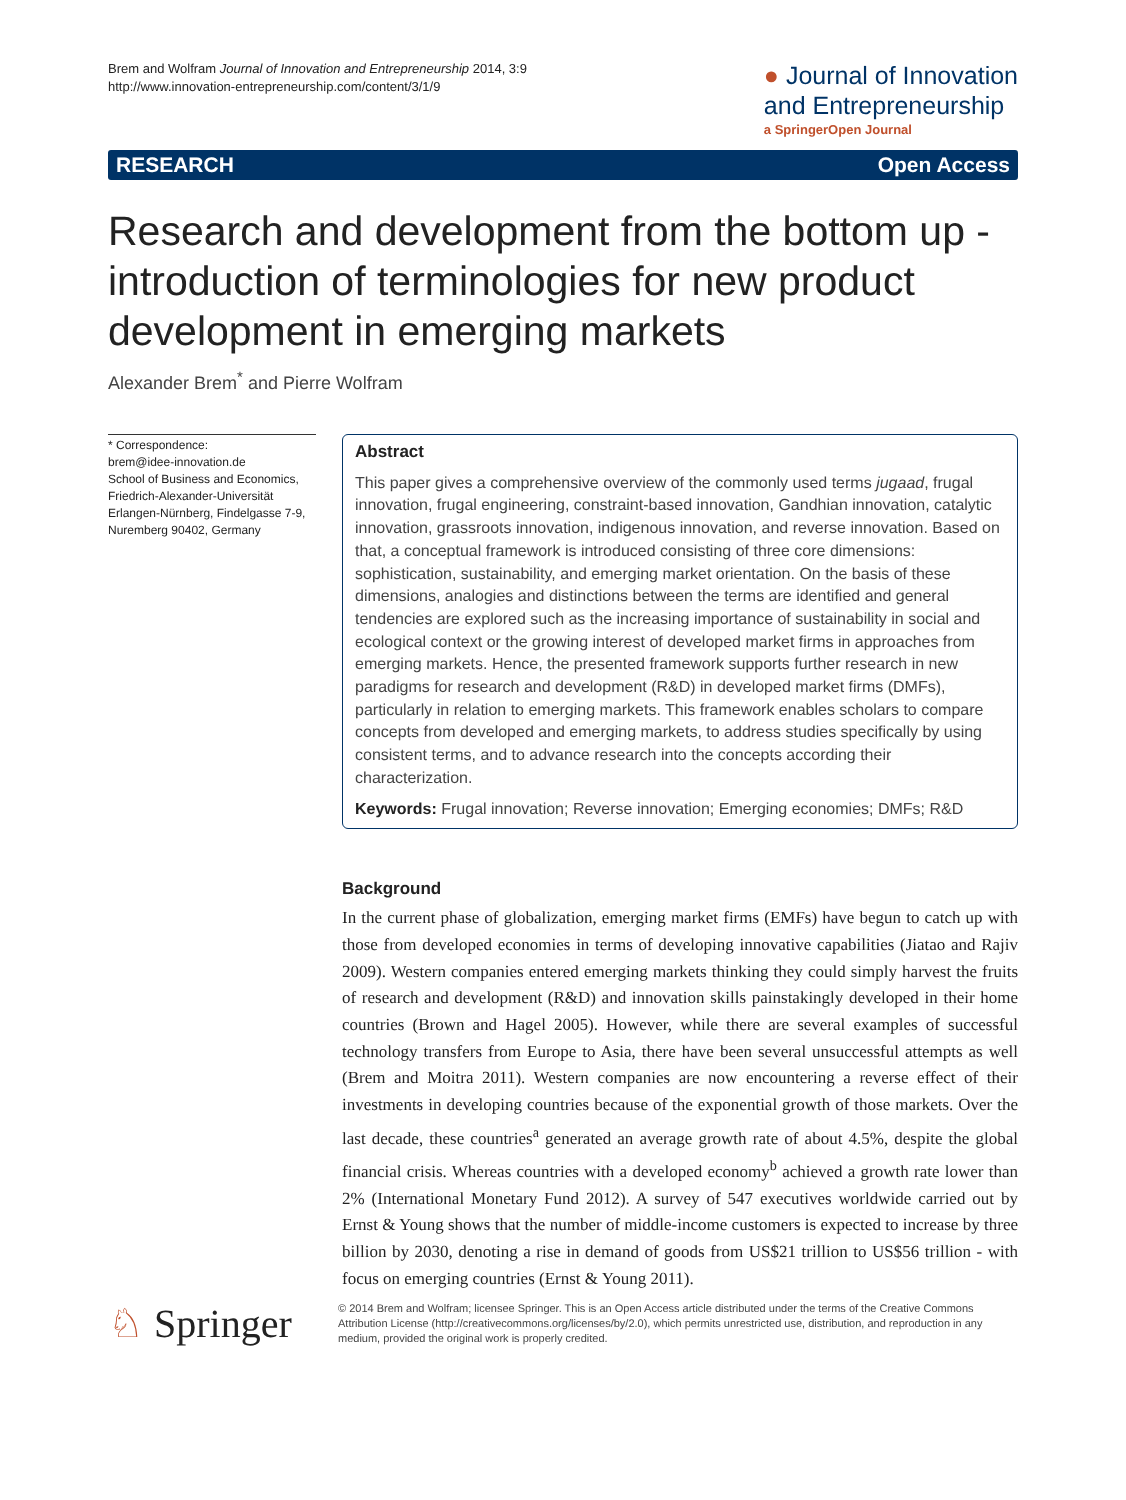Brem and Wolfram Journal of Innovation and Entrepreneurship 2014, 3:9
http://www.innovation-entrepreneurship.com/content/3/1/9
● Journal of Innovation
and Entrepreneurship
a SpringerOpen Journal
RESEARCH Open Access
Research and development from the bottom up - introduction of terminologies for new product development in emerging markets
Alexander Brem<sup>*</sup> and Pierre Wolfram
* Correspondence:
brem@idee-innovation.de
School of Business and Economics, Friedrich-Alexander-Universität Erlangen-Nürnberg, Findelgasse 7-9, Nuremberg 90402, Germany
Abstract
This paper gives a comprehensive overview of the commonly used terms jugaad, frugal innovation, frugal engineering, constraint-based innovation, Gandhian innovation, catalytic innovation, grassroots innovation, indigenous innovation, and reverse innovation. Based on that, a conceptual framework is introduced consisting of three core dimensions: sophistication, sustainability, and emerging market orientation. On the basis of these dimensions, analogies and distinctions between the terms are identified and general tendencies are explored such as the increasing importance of sustainability in social and ecological context or the growing interest of developed market firms in approaches from emerging markets. Hence, the presented framework supports further research in new paradigms for research and development (R&D) in developed market firms (DMFs), particularly in relation to emerging markets. This framework enables scholars to compare concepts from developed and emerging markets, to address studies specifically by using consistent terms, and to advance research into the concepts according their characterization.
Keywords: Frugal innovation; Reverse innovation; Emerging economies; DMFs; R&D
Background
In the current phase of globalization, emerging market firms (EMFs) have begun to catch up with those from developed economies in terms of developing innovative capabilities (Jiatao and Rajiv 2009). Western companies entered emerging markets thinking they could simply harvest the fruits of research and development (R&D) and innovation skills painstakingly developed in their home countries (Brown and Hagel 2005). However, while there are several examples of successful technology transfers from Europe to Asia, there have been several unsuccessful attempts as well (Brem and Moitra 2011). Western companies are now encountering a reverse effect of their investments in developing countries because of the exponential growth of those markets. Over the last decade, these countries<sup>a</sup> generated an average growth rate of about 4.5%, despite the global financial crisis. Whereas countries with a developed economy<sup>b</sup> achieved a growth rate lower than 2% (International Monetary Fund 2012). A survey of 547 executives worldwide carried out by Ernst & Young shows that the number of middle-income customers is expected to increase by three billion by 2030, denoting a rise in demand of goods from US$21 trillion to US$56 trillion - with focus on emerging countries (Ernst & Young 2011).
♘ Springer
© 2014 Brem and Wolfram; licensee Springer. This is an Open Access article distributed under the terms of the Creative Commons Attribution License (http://creativecommons.org/licenses/by/2.0), which permits unrestricted use, distribution, and reproduction in any medium, provided the original work is properly credited.